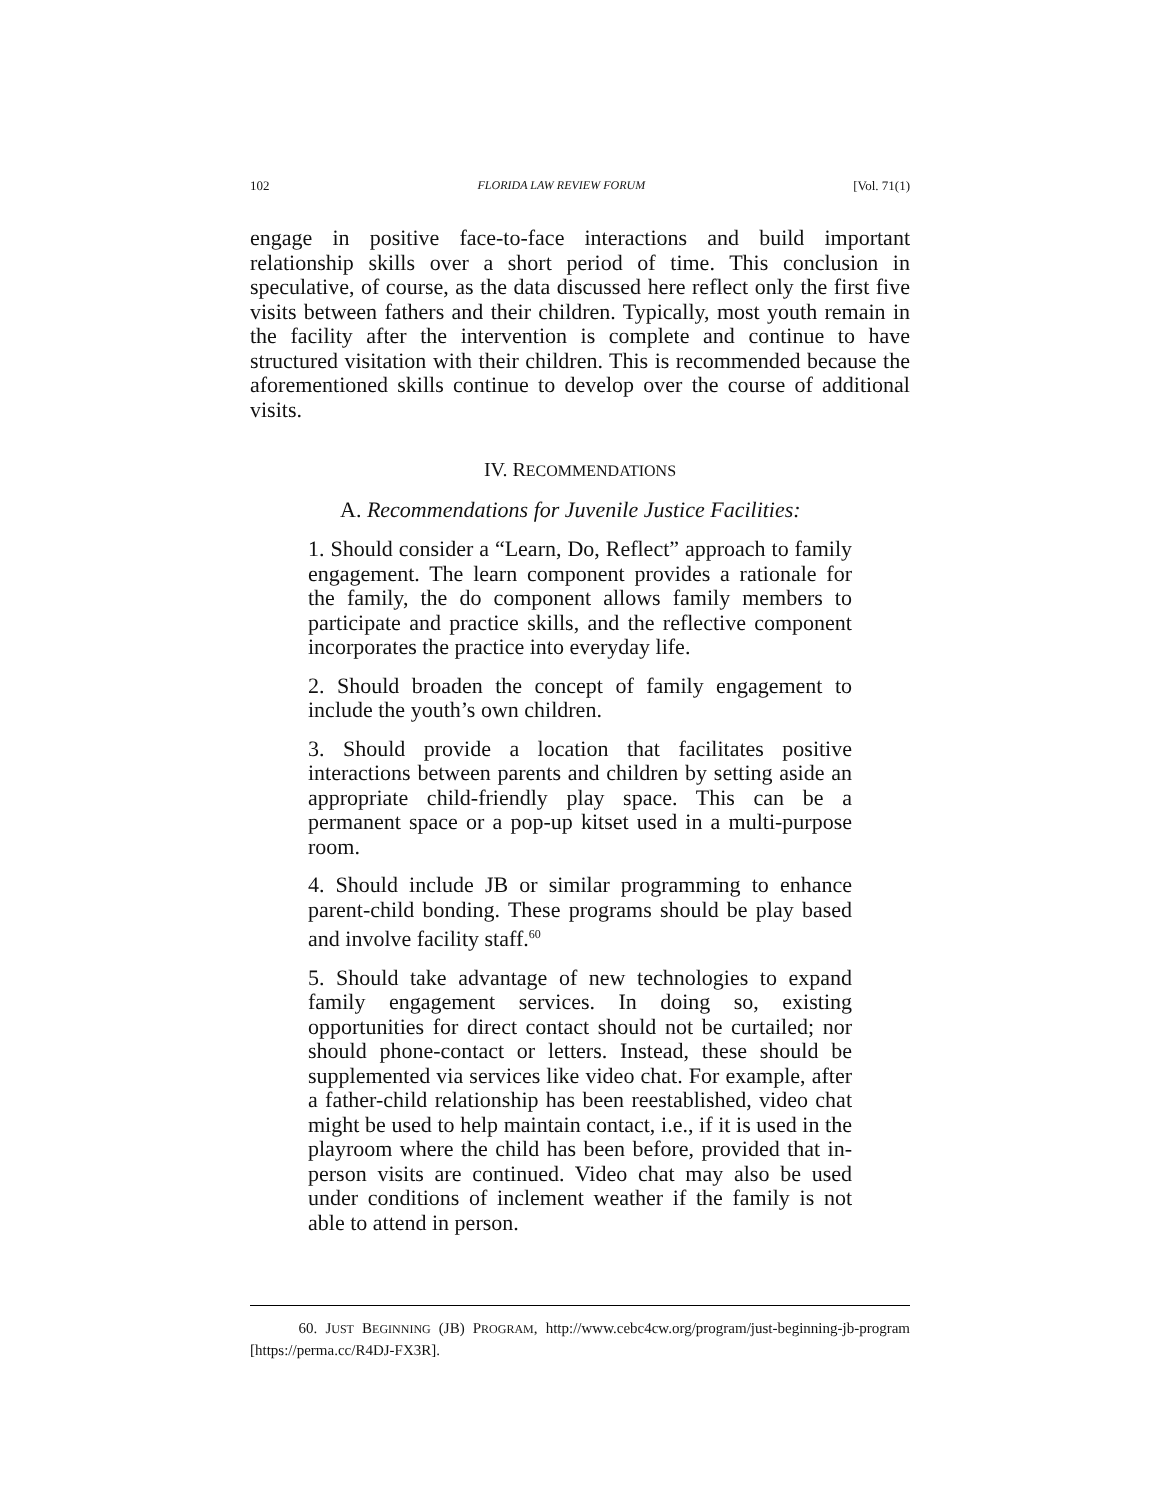102 FLORIDA LAW REVIEW FORUM [Vol. 71(1)
engage in positive face-to-face interactions and build important relationship skills over a short period of time. This conclusion in speculative, of course, as the data discussed here reflect only the first five visits between fathers and their children. Typically, most youth remain in the facility after the intervention is complete and continue to have structured visitation with their children. This is recommended because the aforementioned skills continue to develop over the course of additional visits.
IV. RECOMMENDATIONS
A. Recommendations for Juvenile Justice Facilities:
1. Should consider a “Learn, Do, Reflect” approach to family engagement. The learn component provides a rationale for the family, the do component allows family members to participate and practice skills, and the reflective component incorporates the practice into everyday life.
2. Should broaden the concept of family engagement to include the youth’s own children.
3. Should provide a location that facilitates positive interactions between parents and children by setting aside an appropriate child-friendly play space. This can be a permanent space or a pop-up kitset used in a multi-purpose room.
4. Should include JB or similar programming to enhance parent-child bonding. These programs should be play based and involve facility staff.<sup>60</sup>
5. Should take advantage of new technologies to expand family engagement services. In doing so, existing opportunities for direct contact should not be curtailed; nor should phone-contact or letters. Instead, these should be supplemented via services like video chat. For example, after a father-child relationship has been reestablished, video chat might be used to help maintain contact, i.e., if it is used in the playroom where the child has been before, provided that in-person visits are continued. Video chat may also be used under conditions of inclement weather if the family is not able to attend in person.
60. JUST BEGINNING (JB) PROGRAM, http://www.cebc4cw.org/program/just-beginning-jb-program [https://perma.cc/R4DJ-FX3R].